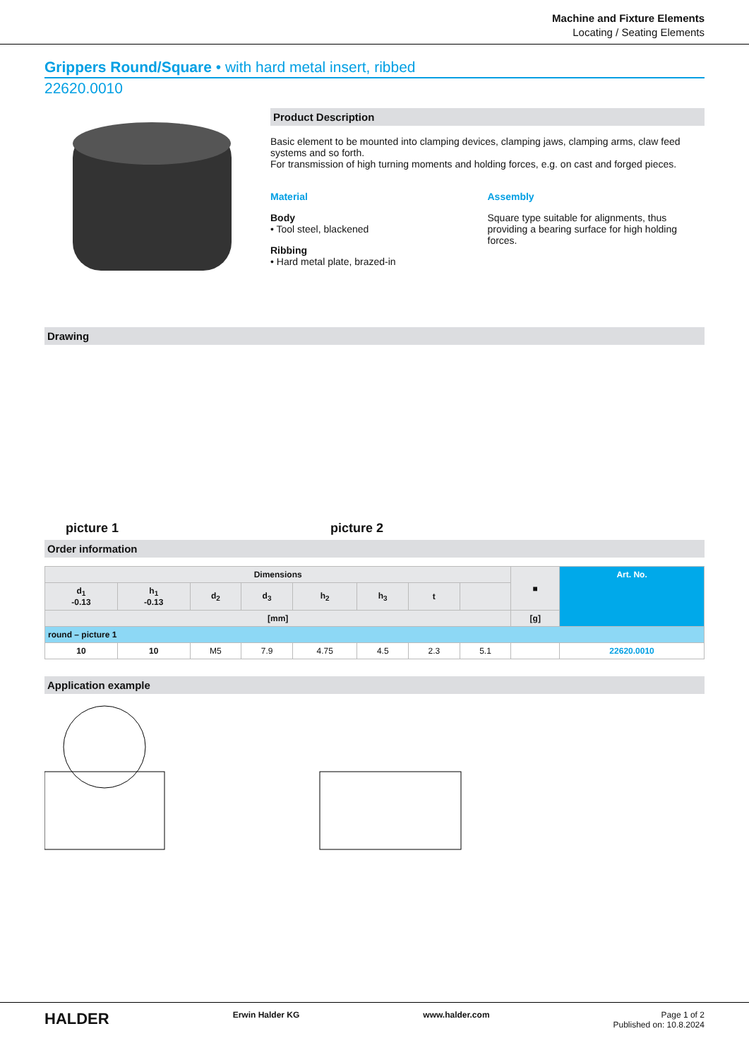Machine and Fixture Elements
Locating / Seating Elements
Grippers Round/Square • with hard metal insert, ribbed
22620.0010
Product Description
Basic element to be mounted into clamping devices, clamping jaws, clamping arms, claw feed systems and so forth.
For transmission of high turning moments and holding forces, e.g. on cast and forged pieces.
Material
Body
• Tool steel, blackened
Ribbing
• Hard metal plate, brazed-in
Assembly
Square type suitable for alignments, thus providing a bearing surface for high holding forces.
Drawing
picture 1 picture 2
Order information
| Dimensions | | | | | | | | ■ | Art. No. |
| --- | --- | --- | --- | --- | --- | --- | --- | --- | --- |
| d<sub>1</sub> -0.13 | h<sub>1</sub> -0.13 | d<sub>2</sub> | d<sub>3</sub> | h<sub>2</sub> | h<sub>3</sub> | t | | | |
| [mm] | | | | | | | | [g] | |
| round – picture 1 | | | | | | | | | |
| 10 | 10 | M5 | 7.9 | 4.75 | 4.5 | 2.3 | 5.1 | | 22620.0010 |
Application example
HALDER Erwin Halder KG www.halder.com Page 1 of 2
Published on: 10.8.2024